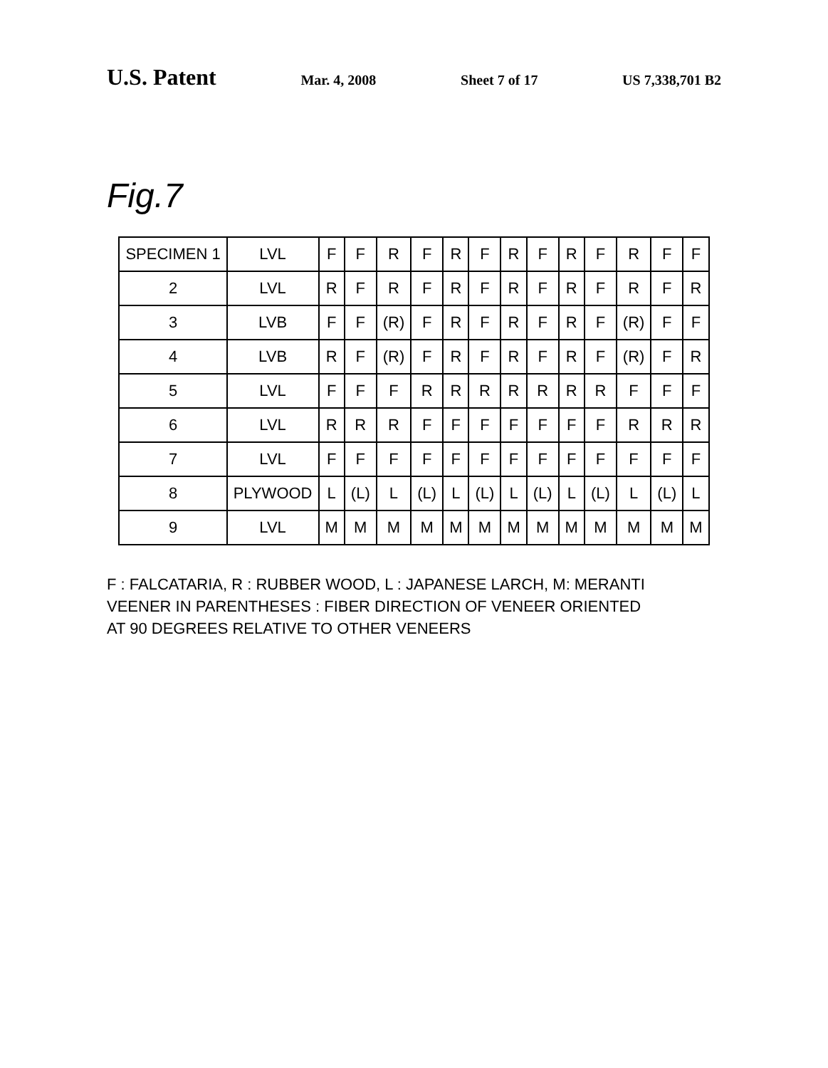U.S. Patent Mar. 4, 2008 Sheet 7 of 17 US 7,338,701 B2
Fig.7
| SPECIMEN 1 | LVL | F | F | R | F | R | F | R | F | R | F | R | F | F |
| 2 | LVL | R | F | R | F | R | F | R | F | R | F | R | F | R |
| 3 | LVB | F | F | (R) | F | R | F | R | F | R | F | (R) | F | F |
| 4 | LVB | R | F | (R) | F | R | F | R | F | R | F | (R) | F | R |
| 5 | LVL | F | F | F | R | R | R | R | R | R | R | F | F | F |
| 6 | LVL | R | R | R | F | F | F | F | F | F | F | R | R | R |
| 7 | LVL | F | F | F | F | F | F | F | F | F | F | F | F | F |
| 8 | PLYWOOD | L | (L) | L | (L) | L | (L) | L | (L) | L | (L) | L | (L) | L |
| 9 | LVL | M | M | M | M | M | M | M | M | M | M | M | M | M |
F : FALCATARIA, R : RUBBER WOOD, L : JAPANESE LARCH, M: MERANTI
VEENER IN PARENTHESES : FIBER DIRECTION OF VENEER ORIENTED
AT 90 DEGREES RELATIVE TO OTHER VENEERS